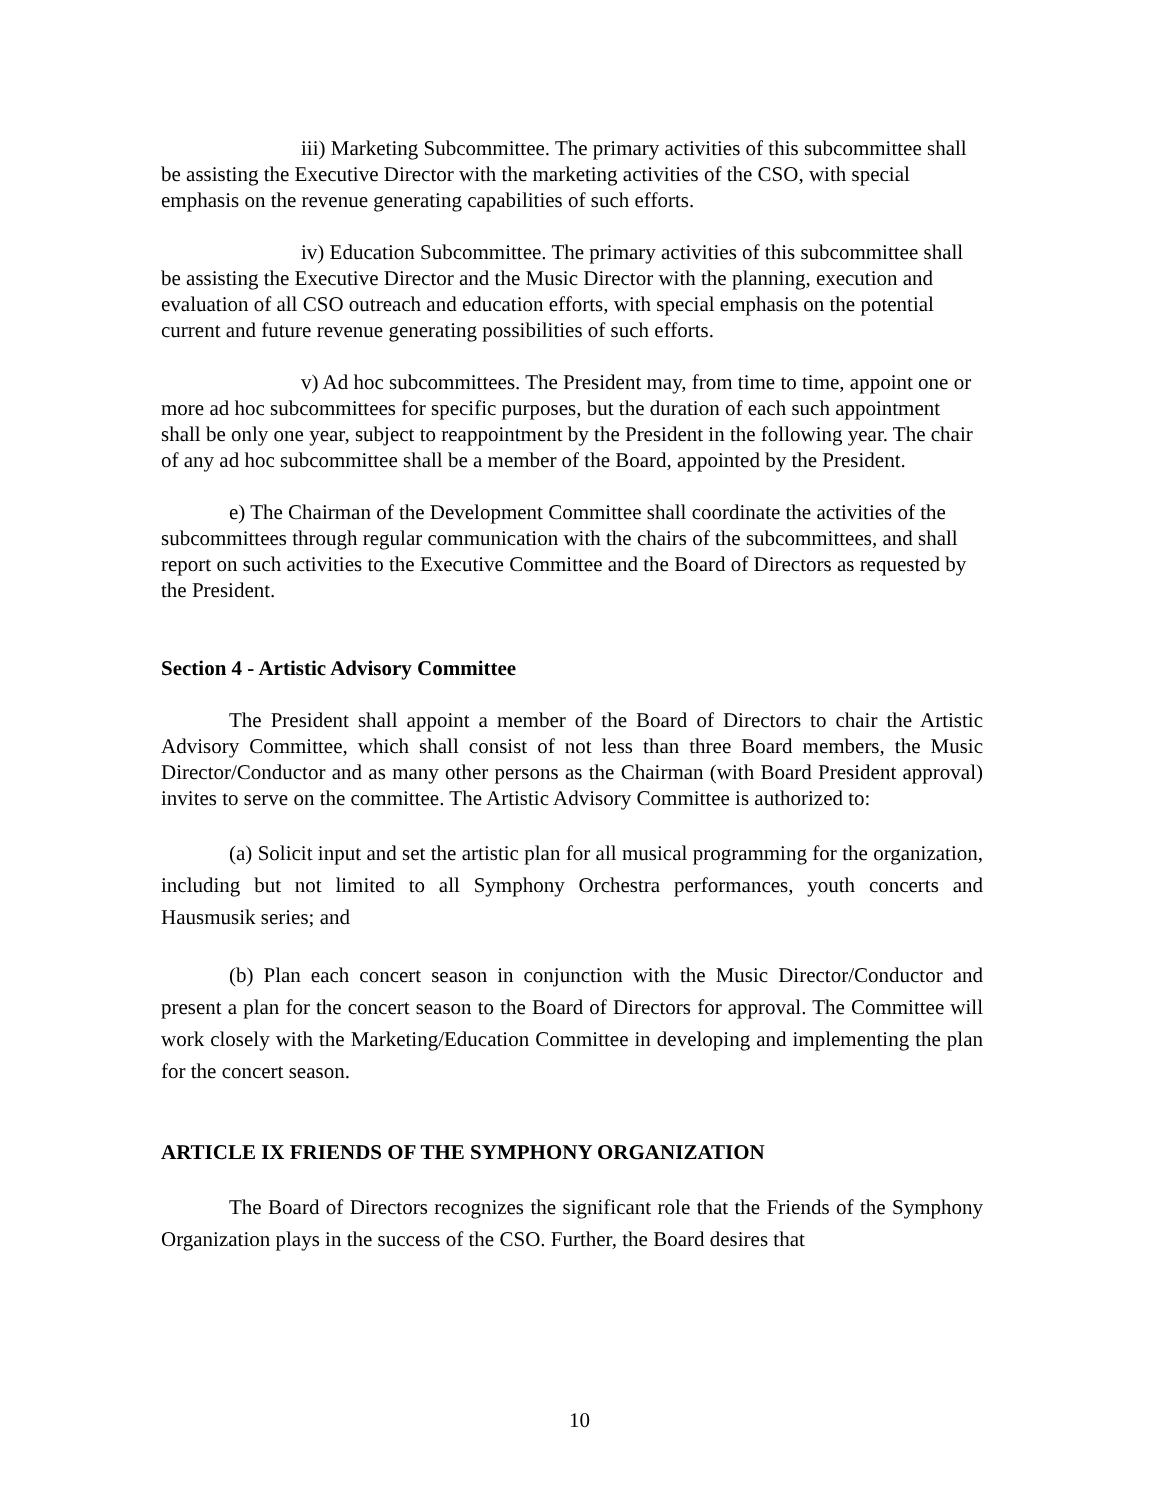iii) Marketing Subcommittee. The primary activities of this subcommittee shall be assisting the Executive Director with the marketing activities of the CSO, with special emphasis on the revenue generating capabilities of such efforts.
iv) Education Subcommittee. The primary activities of this subcommittee shall be assisting the Executive Director and the Music Director with the planning, execution and evaluation of all CSO outreach and education efforts, with special emphasis on the potential current and future revenue generating possibilities of such efforts.
v) Ad hoc subcommittees. The President may, from time to time, appoint one or more ad hoc subcommittees for specific purposes, but the duration of each such appointment shall be only one year, subject to reappointment by the President in the following year. The chair of any ad hoc subcommittee shall be a member of the Board, appointed by the President.
e) The Chairman of the Development Committee shall coordinate the activities of the subcommittees through regular communication with the chairs of the subcommittees, and shall report on such activities to the Executive Committee and the Board of Directors as requested by the President.
Section 4 - Artistic Advisory Committee
The President shall appoint a member of the Board of Directors to chair the Artistic Advisory Committee, which shall consist of not less than three Board members, the Music Director/Conductor and as many other persons as the Chairman (with Board President approval) invites to serve on the committee. The Artistic Advisory Committee is authorized to:
(a) Solicit input and set the artistic plan for all musical programming for the organization, including but not limited to all Symphony Orchestra performances, youth concerts and Hausmusik series; and
(b) Plan each concert season in conjunction with the Music Director/Conductor and present a plan for the concert season to the Board of Directors for approval. The Committee will work closely with the Marketing/Education Committee in developing and implementing the plan for the concert season.
ARTICLE IX FRIENDS OF THE SYMPHONY ORGANIZATION
The Board of Directors recognizes the significant role that the Friends of the Symphony Organization plays in the success of the CSO. Further, the Board desires that
10